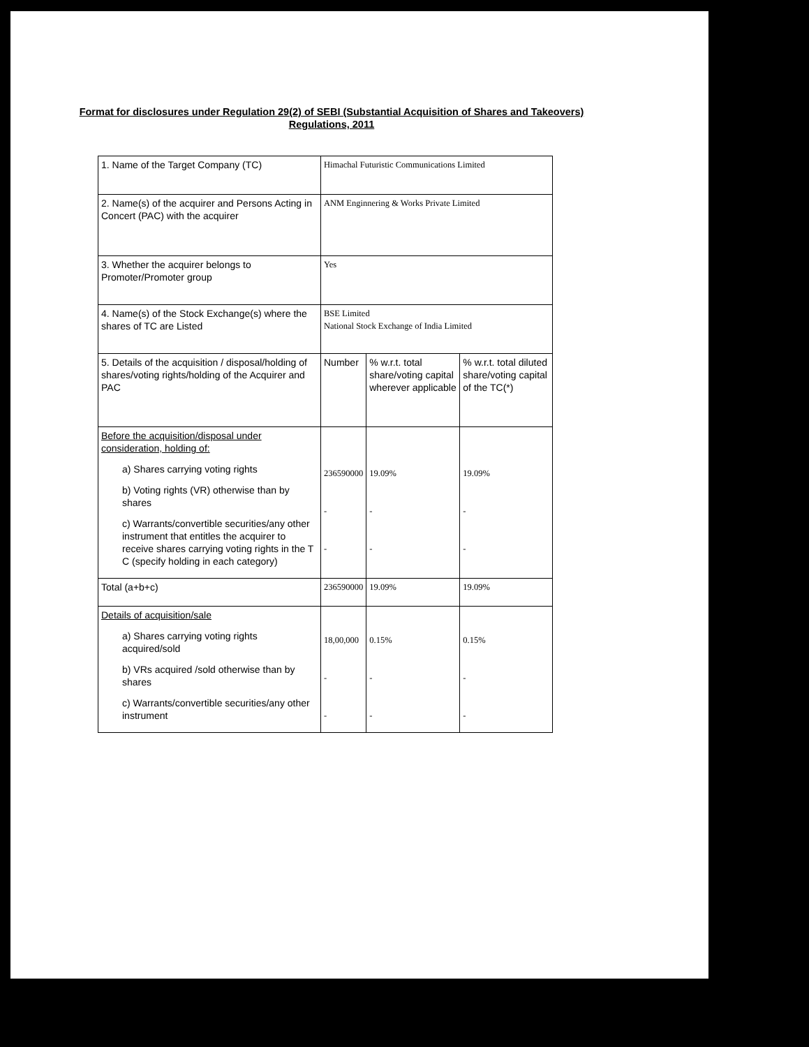Format for disclosures under Regulation 29(2) of SEBI (Substantial Acquisition of Shares and Takeovers) Regulations, 2011
| 1. Name of the Target Company (TC) | Himachal Futuristic Communications Limited | | |
| 2. Name(s) of the acquirer and Persons Acting in Concert (PAC) with the acquirer | ANM Enginnering & Works Private Limited | | |
| 3. Whether the acquirer belongs to Promoter/Promoter group | Yes | | |
| 4. Name(s) of the Stock Exchange(s) where the shares of TC are Listed | BSE Limited National Stock Exchange of India Limited | | |
| 5. Details of the acquisition / disposal/holding of shares/voting rights/holding of the Acquirer and PAC | Number | % w.r.t. total share/voting capital wherever applicable | % w.r.t. total diluted share/voting capital of the TC(*) |
| Before the acquisition/disposal under consideration, holding of: a) Shares carrying voting rights b) Voting rights (VR) otherwise than by shares c) Warrants/convertible securities/any other instrument that entitles the acquirer to receive shares carrying voting rights in the T C (specify holding in each category) | 236590000 - - | 19.09% - - | 19.09% - - |
| Total (a+b+c) | 236590000 | 19.09% | 19.09% |
| Details of acquisition/sale a) Shares carrying voting rights acquired/sold b) VRs acquired /sold otherwise than by shares c) Warrants/convertible securities/any other instrument | 18,00,000 - - | 0.15% - - | 0.15% - - |